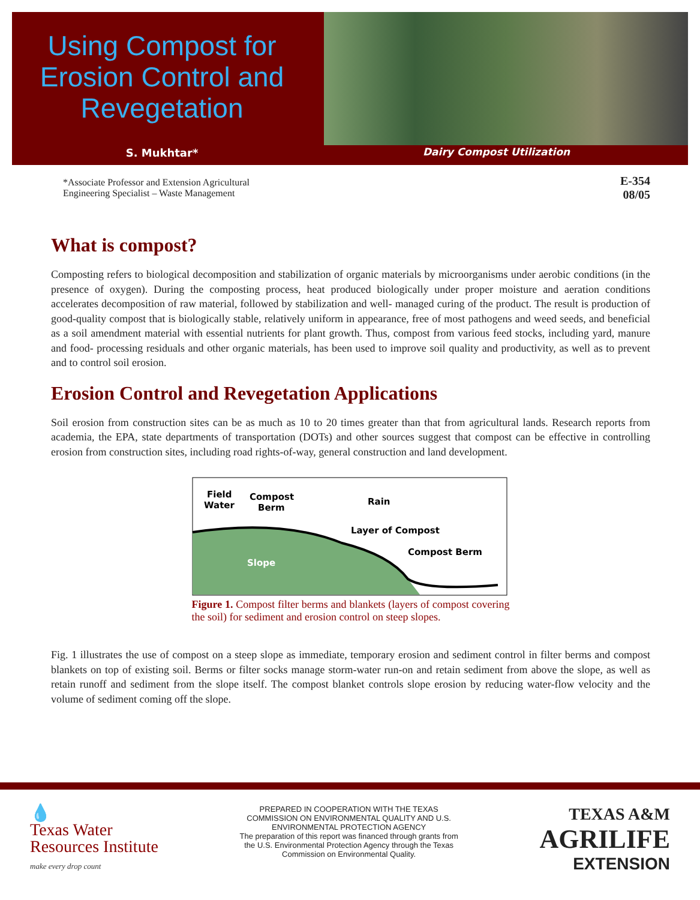Using Compost for Erosion Control and Revegetation
S. Mukhtar*
*Associate Professor and Extension Agricultural
Engineering Specialist – Waste Management
Dairy Compost Utilization
E-354
08/05
What is compost?
Composting refers to biological decomposition and stabilization of organic materials by microorganisms under aerobic conditions (in the presence of oxygen). During the composting process, heat produced biologically under proper moisture and aeration conditions accelerates decomposition of raw material, followed by stabilization and well- managed curing of the product. The result is production of good-quality compost that is biologically stable, relatively uniform in appearance, free of most pathogens and weed seeds, and beneficial as a soil amendment material with essential nutrients for plant growth. Thus, compost from various feed stocks, including yard, manure and food- processing residuals and other organic materials, has been used to improve soil quality and productivity, as well as to prevent and to control soil erosion.
Erosion Control and Revegetation Applications
Soil erosion from construction sites can be as much as 10 to 20 times greater than that from agricultural lands. Research reports from academia, the EPA, state departments of transportation (DOTs) and other sources suggest that compost can be effective in controlling erosion from construction sites, including road rights-of-way, general construction and land development.
Field
Water
Compost
Berm
Rain
Layer of Compost
Compost Berm
Slope
Figure 1. Compost filter berms and blankets (layers of compost covering the soil) for sediment and erosion control on steep slopes.
Fig. 1 illustrates the use of compost on a steep slope as immediate, temporary erosion and sediment control in filter berms and compost blankets on top of existing soil. Berms or filter socks manage storm-water run-on and retain sediment from above the slope, as well as retain runoff and sediment from the slope itself. The compost blanket controls slope erosion by reducing water-flow velocity and the volume of sediment coming off the slope.
💧
Texas Water
Resources Institute
make every drop count
PREPARED IN COOPERATION WITH THE TEXAS COMMISSION ON ENVIRONMENTAL QUALITY AND U.S. ENVIRONMENTAL PROTECTION AGENCY
The preparation of this report was financed through grants from the U.S. Environmental Protection Agency through the Texas Commission on Environmental Quality.
TEXAS A&M
AGRILIFE
EXTENSION